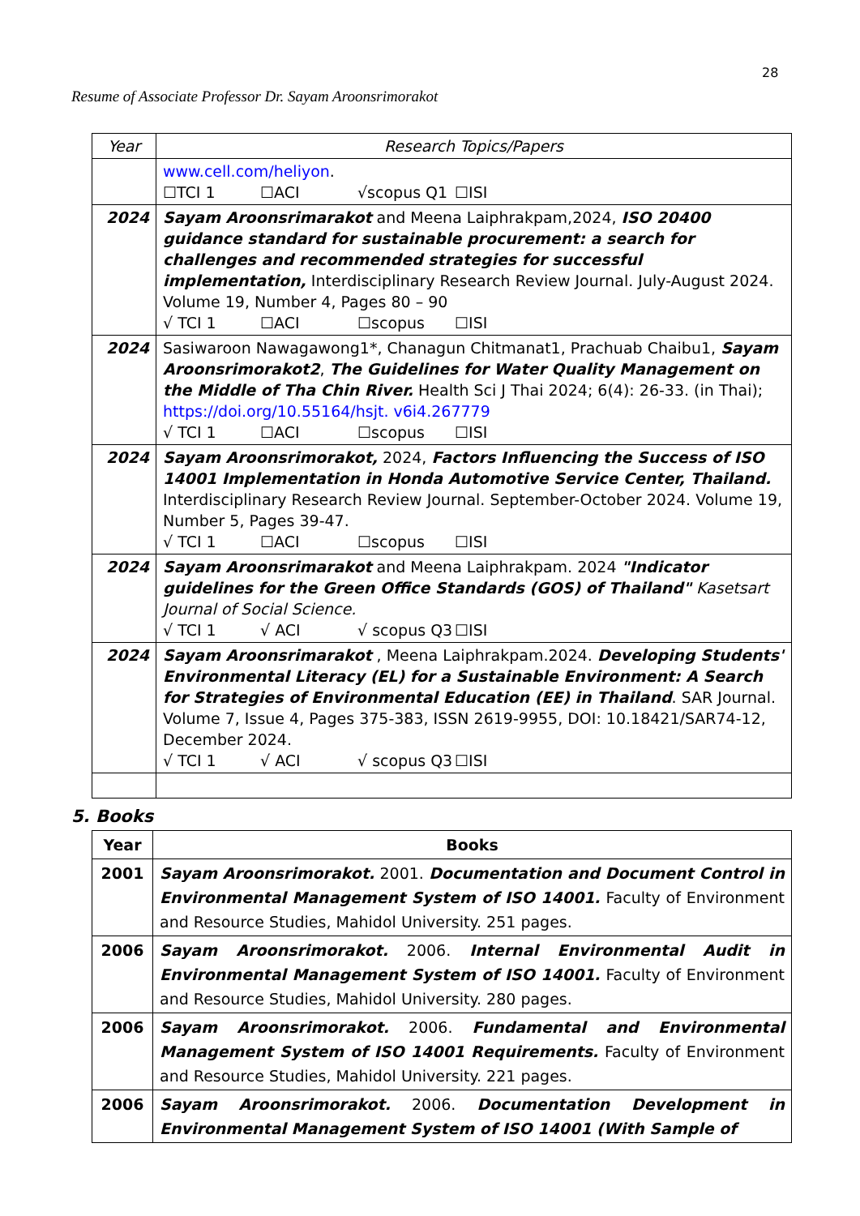28
Resume of Associate Professor Dr. Sayam Aroonsrimorakot
| Year | Research Topics/Papers |
| --- | --- |
| | www.cell.com/heliyon . ☐TCI 1 ☐ACI √scopus Q1 ☐ISI |
| 2024 | Sayam Aroonsrimarakot and Meena Laiphrakpam,2024, ISO 20400 guidance standard for sustainable procurement: a search for challenges and recommended strategies for successful implementation, Interdisciplinary Research Review Journal. July-August 2024. Volume 19, Number 4, Pages 80 – 90 √ TCI 1 ☐ACI ☐scopus ☐ISI |
| 2024 | Sasiwaroon Nawagawong1*, Chanagun Chitmanat1, Prachuab Chaibu1, Sayam Aroonsrimorakot2 , The Guidelines for Water Quality Management on the Middle of Tha Chin River. Health Sci J Thai 2024; 6(4): 26-33. (in Thai); https://doi.org/10.55164/hsjt. v6i4.267779 √ TCI 1 ☐ACI ☐scopus ☐ISI |
| 2024 | Sayam Aroonsrimorakot, 2024, Factors Influencing the Success of ISO 14001 Implementation in Honda Automotive Service Center, Thailand. Interdisciplinary Research Review Journal. September-October 2024. Volume 19, Number 5, Pages 39-47. √ TCI 1 ☐ACI ☐scopus ☐ISI |
| 2024 | Sayam Aroonsrimarakot and Meena Laiphrakpam. 2024 "Indicator guidelines for the Green Office Standards (GOS) of Thailand" Kasetsart Journal of Social Science. √ TCI 1 √ ACI √ scopus Q3 ☐ISI |
| 2024 | Sayam Aroonsrimarakot , Meena Laiphrakpam.2024. Developing Students' Environmental Literacy (EL) for a Sustainable Environment: A Search for Strategies of Environmental Education (EE) in Thailand . SAR Journal. Volume 7, Issue 4, Pages 375-383, ISSN 2619-9955, DOI: 10.18421/SAR74-12, December 2024. √ TCI 1 √ ACI √ scopus Q3 ☐ISI |
5. Books
| Year | Books |
| 2001 | Sayam Aroonsrimorakot. 2001. Documentation and Document Control in Environmental Management System of ISO 14001. Faculty of Environment and Resource Studies, Mahidol University. 251 pages. |
| 2006 | Sayam Aroonsrimorakot. 2006. Internal Environmental Audit in Environmental Management System of ISO 14001. Faculty of Environment and Resource Studies, Mahidol University. 280 pages. |
| 2006 | Sayam Aroonsrimorakot. 2006. Fundamental and Environmental Management System of ISO 14001 Requirements. Faculty of Environment and Resource Studies, Mahidol University. 221 pages. |
| 2006 | Sayam Aroonsrimorakot. 2006. Documentation Development in Environmental Management System of ISO 14001 (With Sample of |